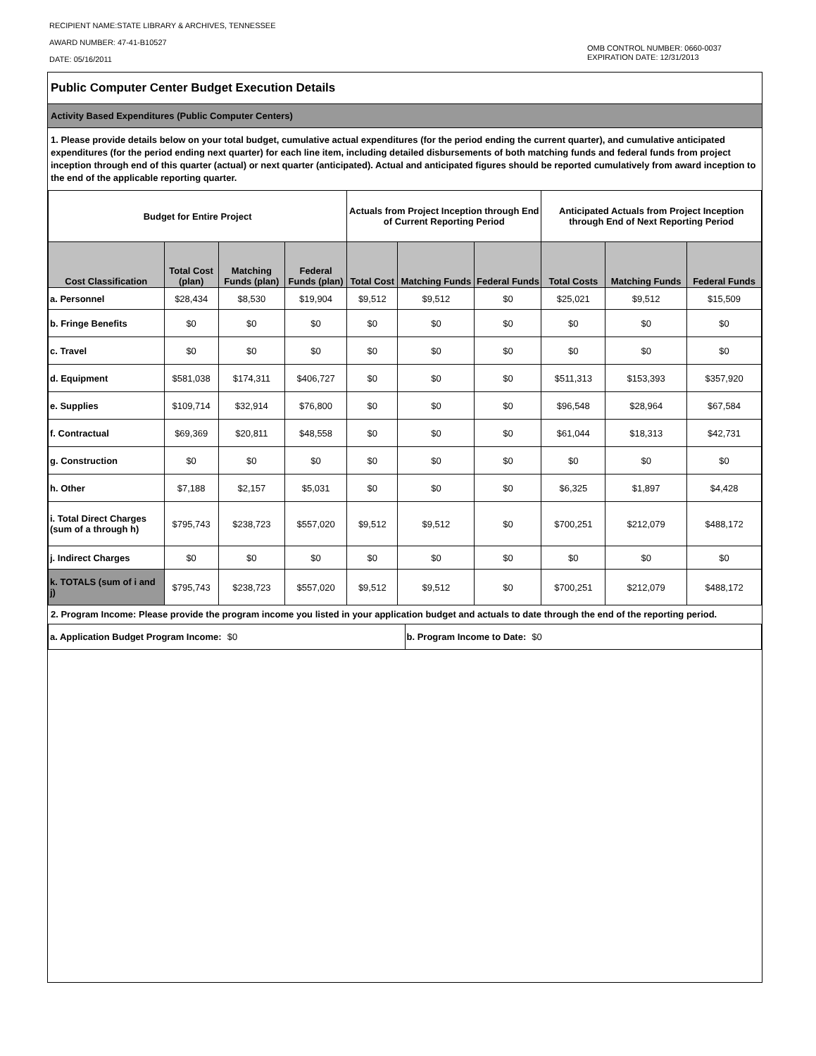RECIPIENT NAME:STATE LIBRARY & ARCHIVES, TENNESSEE
AWARD NUMBER: 47-41-B10527
DATE: 05/16/2011
OMB CONTROL NUMBER: 0660-0037
EXPIRATION DATE: 12/31/2013
Public Computer Center Budget Execution Details
Activity Based Expenditures (Public Computer Centers)
1. Please provide details below on your total budget, cumulative actual expenditures (for the period ending the current quarter), and cumulative anticipated expenditures (for the period ending next quarter) for each line item, including detailed disbursements of both matching funds and federal funds from project inception through end of this quarter (actual) or next quarter (anticipated). Actual and anticipated figures should be reported cumulatively from award inception to the end of the applicable reporting quarter.
| Budget for Entire Project | | | | Actuals from Project Inception through End of Current Reporting Period | | | Anticipated Actuals from Project Inception through End of Next Reporting Period | | |
| --- | --- | --- | --- | --- | --- | --- | --- | --- | --- |
| Cost Classification | Total Cost (plan) | Matching Funds (plan) | Federal Funds (plan) | Total Cost | Matching Funds | Federal Funds | Total Costs | Matching Funds | Federal Funds |
| a. Personnel | $28,434 | $8,530 | $19,904 | $9,512 | $9,512 | $0 | $25,021 | $9,512 | $15,509 |
| b. Fringe Benefits | $0 | $0 | $0 | $0 | $0 | $0 | $0 | $0 | $0 |
| c. Travel | $0 | $0 | $0 | $0 | $0 | $0 | $0 | $0 | $0 |
| d. Equipment | $581,038 | $174,311 | $406,727 | $0 | $0 | $0 | $511,313 | $153,393 | $357,920 |
| e. Supplies | $109,714 | $32,914 | $76,800 | $0 | $0 | $0 | $96,548 | $28,964 | $67,584 |
| f. Contractual | $69,369 | $20,811 | $48,558 | $0 | $0 | $0 | $61,044 | $18,313 | $42,731 |
| g. Construction | $0 | $0 | $0 | $0 | $0 | $0 | $0 | $0 | $0 |
| h. Other | $7,188 | $2,157 | $5,031 | $0 | $0 | $0 | $6,325 | $1,897 | $4,428 |
| i. Total Direct Charges (sum of a through h) | $795,743 | $238,723 | $557,020 | $9,512 | $9,512 | $0 | $700,251 | $212,079 | $488,172 |
| j. Indirect Charges | $0 | $0 | $0 | $0 | $0 | $0 | $0 | $0 | $0 |
| k. TOTALS (sum of i and j) | $795,743 | $238,723 | $557,020 | $9,512 | $9,512 | $0 | $700,251 | $212,079 | $488,172 |
2. Program Income: Please provide the program income you listed in your application budget and actuals to date through the end of the reporting period.
a. Application Budget Program Income: $0
b. Program Income to Date: $0